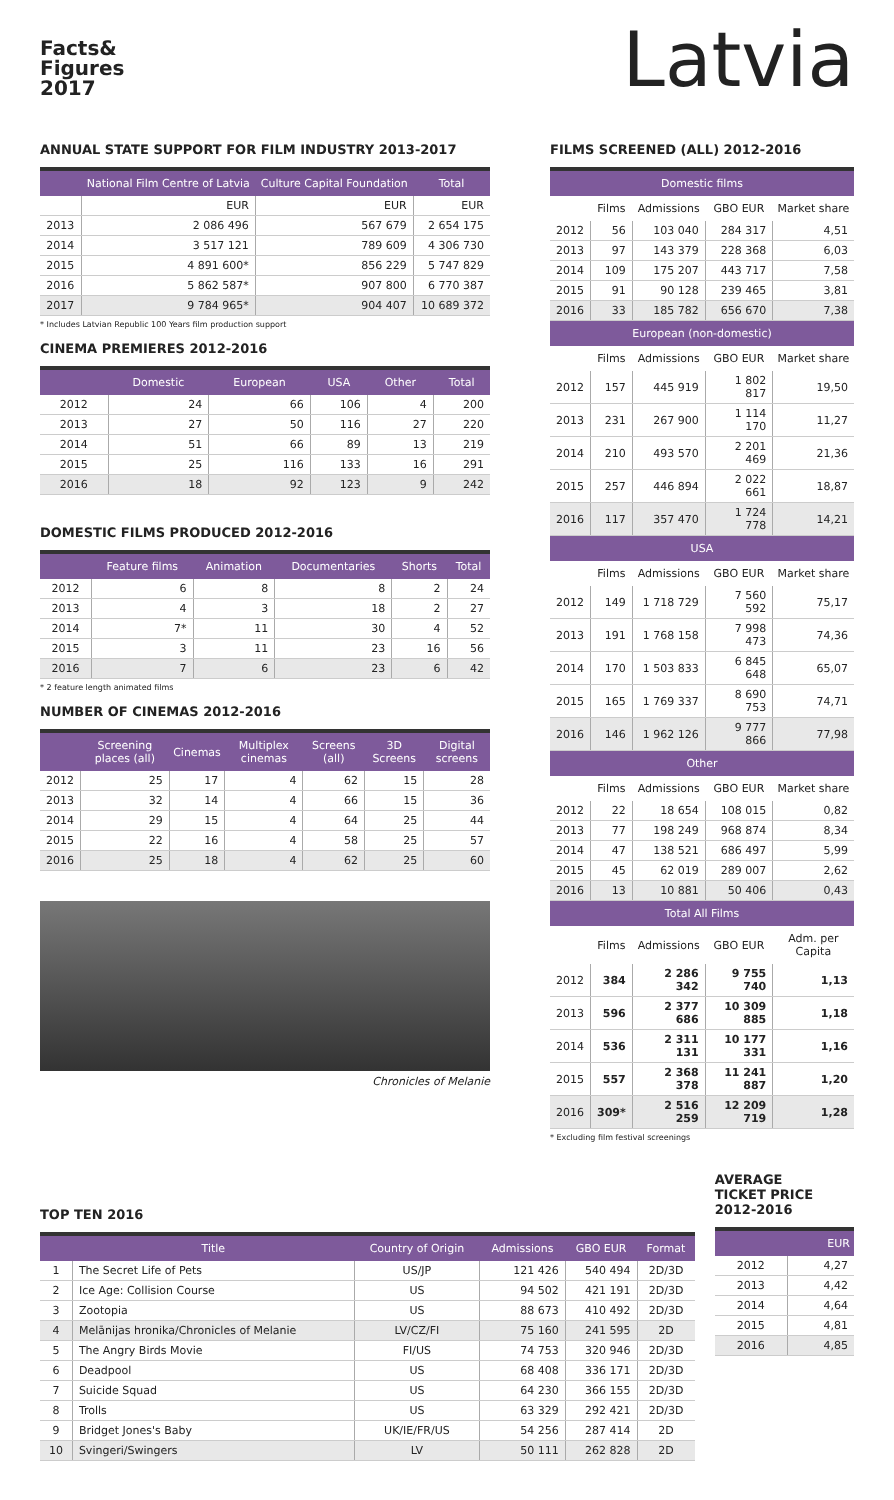Facts&
Figures
2017
Latvia
ANNUAL STATE SUPPORT FOR FILM INDUSTRY 2013-2017
| | National Film Centre of Latvia | Culture Capital Foundation | Total |
| --- | --- | --- | --- |
| | EUR | EUR | EUR |
| 2013 | 2 086 496 | 567 679 | 2 654 175 |
| 2014 | 3 517 121 | 789 609 | 4 306 730 |
| 2015 | 4 891 600* | 856 229 | 5 747 829 |
| 2016 | 5 862 587* | 907 800 | 6 770 387 |
| 2017 | 9 784 965* | 904 407 | 10 689 372 |
* Includes Latvian Republic 100 Years film production support
CINEMA PREMIERES 2012-2016
| | Domestic | European | USA | Other | Total |
| --- | --- | --- | --- | --- | --- |
| 2012 | 24 | 66 | 106 | 4 | 200 |
| 2013 | 27 | 50 | 116 | 27 | 220 |
| 2014 | 51 | 66 | 89 | 13 | 219 |
| 2015 | 25 | 116 | 133 | 16 | 291 |
| 2016 | 18 | 92 | 123 | 9 | 242 |
DOMESTIC FILMS PRODUCED 2012-2016
| | Feature films | Animation | Documentaries | Shorts | Total |
| --- | --- | --- | --- | --- | --- |
| 2012 | 6 | 8 | 8 | 2 | 24 |
| 2013 | 4 | 3 | 18 | 2 | 27 |
| 2014 | 7* | 11 | 30 | 4 | 52 |
| 2015 | 3 | 11 | 23 | 16 | 56 |
| 2016 | 7 | 6 | 23 | 6 | 42 |
* 2 feature length animated films
NUMBER OF CINEMAS 2012-2016
| | Screening places (all) | Cinemas | Multiplex cinemas | Screens (all) | 3D Screens | Digital screens |
| --- | --- | --- | --- | --- | --- | --- |
| 2012 | 25 | 17 | 4 | 62 | 15 | 28 |
| 2013 | 32 | 14 | 4 | 66 | 15 | 36 |
| 2014 | 29 | 15 | 4 | 64 | 25 | 44 |
| 2015 | 22 | 16 | 4 | 58 | 25 | 57 |
| 2016 | 25 | 18 | 4 | 62 | 25 | 60 |
Chronicles of Melanie
FILMS SCREENED (ALL) 2012-2016
| Domestic films | | | | |
| --- | --- | --- | --- | --- |
| | Films | Admissions | GBO EUR | Market share |
| 2012 | 56 | 103 040 | 284 317 | 4,51 |
| 2013 | 97 | 143 379 | 228 368 | 6,03 |
| 2014 | 109 | 175 207 | 443 717 | 7,58 |
| 2015 | 91 | 90 128 | 239 465 | 3,81 |
| 2016 | 33 | 185 782 | 656 670 | 7,38 |
| European (non-domestic) | | | | |
| | Films | Admissions | GBO EUR | Market share |
| 2012 | 157 | 445 919 | 1 802 817 | 19,50 |
| 2013 | 231 | 267 900 | 1 114 170 | 11,27 |
| 2014 | 210 | 493 570 | 2 201 469 | 21,36 |
| 2015 | 257 | 446 894 | 2 022 661 | 18,87 |
| 2016 | 117 | 357 470 | 1 724 778 | 14,21 |
| USA | | | | |
| | Films | Admissions | GBO EUR | Market share |
| 2012 | 149 | 1 718 729 | 7 560 592 | 75,17 |
| 2013 | 191 | 1 768 158 | 7 998 473 | 74,36 |
| 2014 | 170 | 1 503 833 | 6 845 648 | 65,07 |
| 2015 | 165 | 1 769 337 | 8 690 753 | 74,71 |
| 2016 | 146 | 1 962 126 | 9 777 866 | 77,98 |
| Other | | | | |
| | Films | Admissions | GBO EUR | Market share |
| 2012 | 22 | 18 654 | 108 015 | 0,82 |
| 2013 | 77 | 198 249 | 968 874 | 8,34 |
| 2014 | 47 | 138 521 | 686 497 | 5,99 |
| 2015 | 45 | 62 019 | 289 007 | 2,62 |
| 2016 | 13 | 10 881 | 50 406 | 0,43 |
| Total All Films | | | | |
| | Films | Admissions | GBO EUR | Adm. per Capita |
| 2012 | 384 | 2 286 342 | 9 755 740 | 1,13 |
| 2013 | 596 | 2 377 686 | 10 309 885 | 1,18 |
| 2014 | 536 | 2 311 131 | 10 177 331 | 1,16 |
| 2015 | 557 | 2 368 378 | 11 241 887 | 1,20 |
| 2016 | 309* | 2 516 259 | 12 209 719 | 1,28 |
* Excluding film festival screenings
TOP TEN 2016
| | Title | Country of Origin | Admissions | GBO EUR | Format |
| --- | --- | --- | --- | --- | --- |
| 1 | The Secret Life of Pets | US/JP | 121 426 | 540 494 | 2D/3D |
| 2 | Ice Age: Collision Course | US | 94 502 | 421 191 | 2D/3D |
| 3 | Zootopia | US | 88 673 | 410 492 | 2D/3D |
| 4 | Melānijas hronika/Chronicles of Melanie | LV/CZ/FI | 75 160 | 241 595 | 2D |
| 5 | The Angry Birds Movie | FI/US | 74 753 | 320 946 | 2D/3D |
| 6 | Deadpool | US | 68 408 | 336 171 | 2D/3D |
| 7 | Suicide Squad | US | 64 230 | 366 155 | 2D/3D |
| 8 | Trolls | US | 63 329 | 292 421 | 2D/3D |
| 9 | Bridget Jones's Baby | UK/IE/FR/US | 54 256 | 287 414 | 2D |
| 10 | Svingeri/Swingers | LV | 50 111 | 262 828 | 2D |
AVERAGE
TICKET PRICE
2012-2016
| | EUR |
| --- | --- |
| 2012 | 4,27 |
| 2013 | 4,42 |
| 2014 | 4,64 |
| 2015 | 4,81 |
| 2016 | 4,85 |